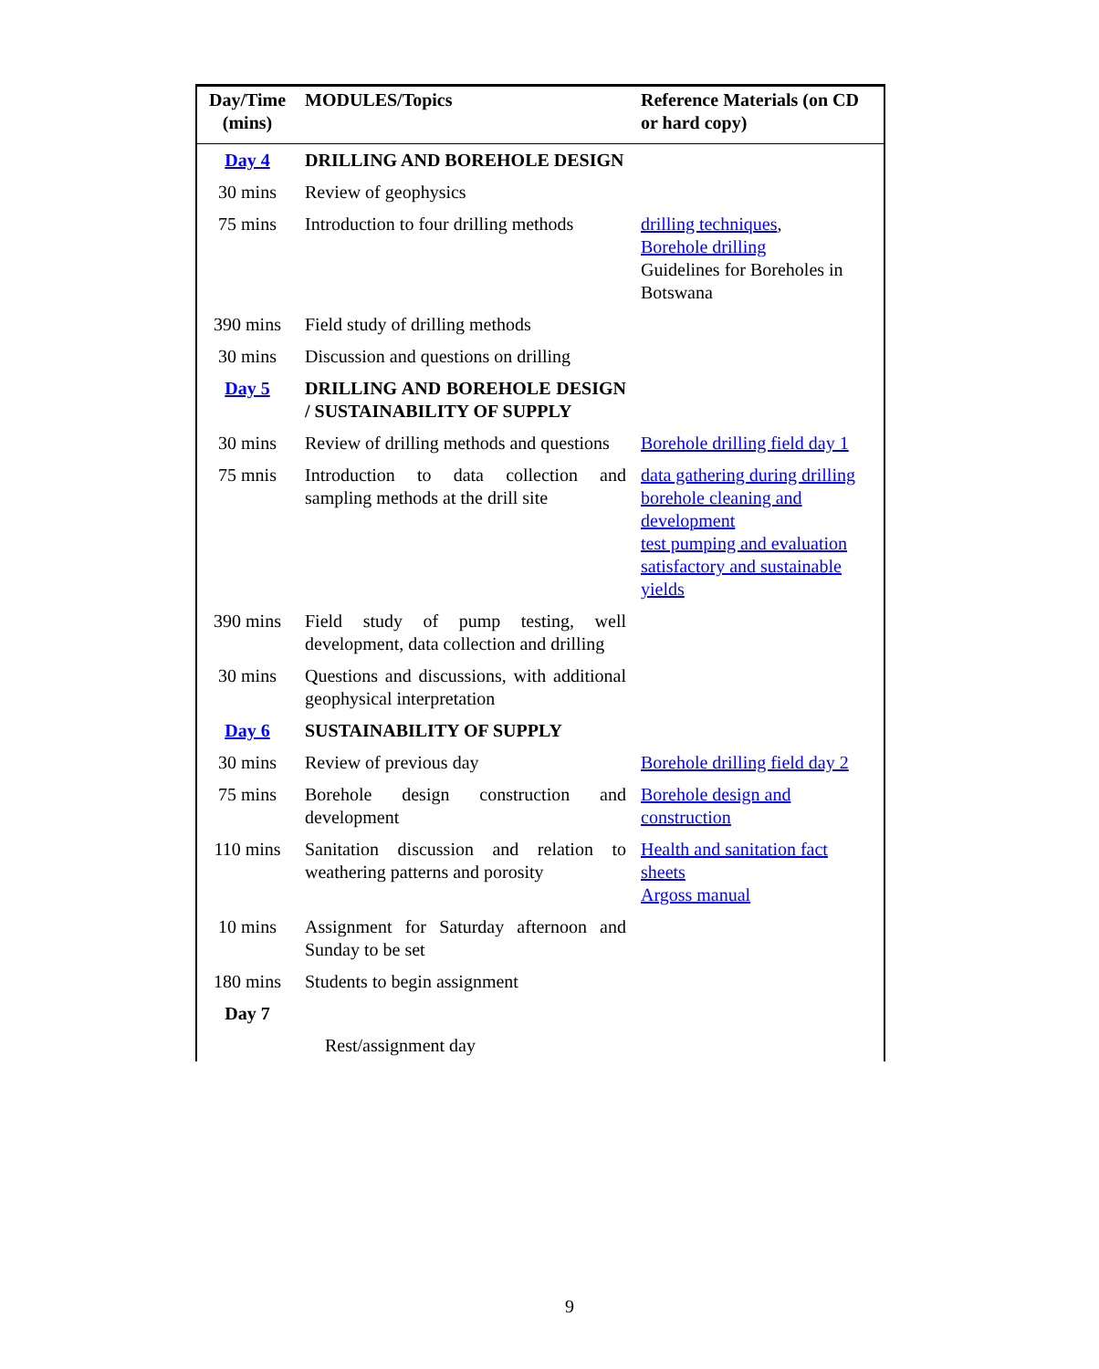| Day/Time (mins) | MODULES/Topics | Reference Materials (on CD or hard copy) |
| --- | --- | --- |
| Day 4 | DRILLING AND BOREHOLE DESIGN | |
| 30 mins | Review of geophysics | |
| 75 mins | Introduction to four drilling methods | drilling techniques , Borehole drilling Guidelines for Boreholes in Botswana |
| 390 mins | Field study of drilling methods | |
| 30 mins | Discussion and questions on drilling | |
| Day 5 | DRILLING AND BOREHOLE DESIGN / SUSTAINABILITY OF SUPPLY | |
| 30 mins | Review of drilling methods and questions | Borehole drilling field day 1 |
| 75 mnis | Introduction to data collection and sampling methods at the drill site | data gathering during drilling borehole cleaning and development test pumping and evaluation satisfactory and sustainable yields |
| 390 mins | Field study of pump testing, well development, data collection and drilling | |
| 30 mins | Questions and discussions, with additional geophysical interpretation | |
| Day 6 | SUSTAINABILITY OF SUPPLY | |
| 30 mins | Review of previous day | Borehole drilling field day 2 |
| 75 mins | Borehole design construction and development | Borehole design and construction |
| 110 mins | Sanitation discussion and relation to weathering patterns and porosity | Health and sanitation fact sheets Argoss manual |
| 10 mins | Assignment for Saturday afternoon and Sunday to be set | |
| 180 mins | Students to begin assignment | |
| Day 7 | | |
| | Rest/assignment day | |
9